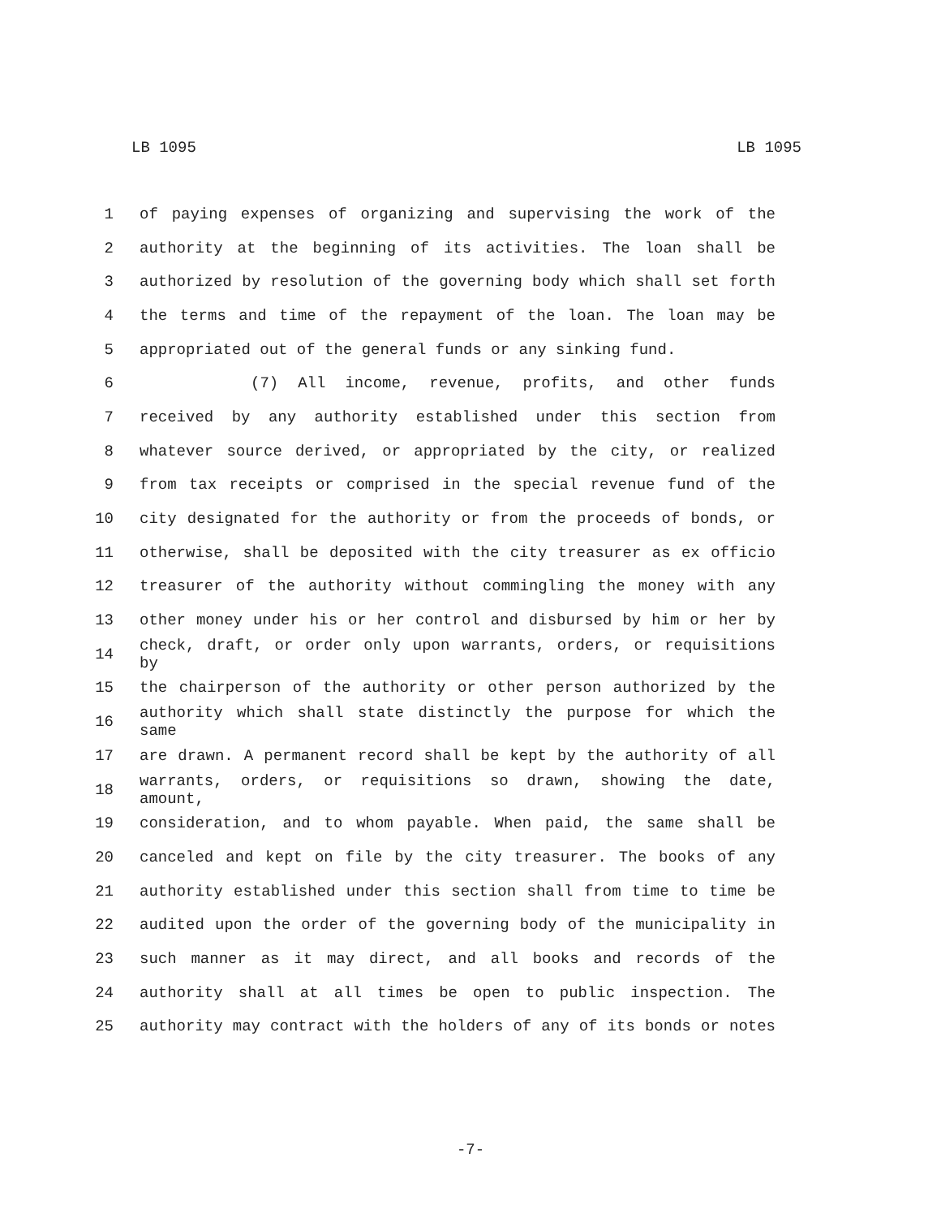LB 1095 LB 1095
1 of paying expenses of organizing and supervising the work of the
2 authority at the beginning of its activities. The loan shall be
3 authorized by resolution of the governing body which shall set forth
4 the terms and time of the repayment of the loan. The loan may be
5 appropriated out of the general funds or any sinking fund.
6 (7) All income, revenue, profits, and other funds
7 received by any authority established under this section from
8 whatever source derived, or appropriated by the city, or realized
9 from tax receipts or comprised in the special revenue fund of the
10 city designated for the authority or from the proceeds of bonds, or
11 otherwise, shall be deposited with the city treasurer as ex officio
12 treasurer of the authority without commingling the money with any
13 other money under his or her control and disbursed by him or her by
14
check, draft, or order only upon warrants, orders, or requisitions by
15 the chairperson of the authority or other person authorized by the
16
authority which shall state distinctly the purpose for which the same
17 are drawn. A permanent record shall be kept by the authority of all
18
warrants, orders, or requisitions so drawn, showing the date, amount,
19 consideration, and to whom payable. When paid, the same shall be
20 canceled and kept on file by the city treasurer. The books of any
21 authority established under this section shall from time to time be
22 audited upon the order of the governing body of the municipality in
23 such manner as it may direct, and all books and records of the
24 authority shall at all times be open to public inspection. The
25 authority may contract with the holders of any of its bonds or notes
-7-